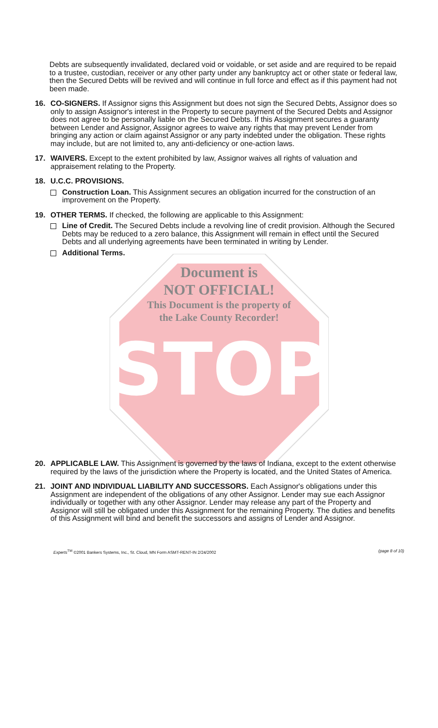STOP
Debts are subsequently invalidated, declared void or voidable, or set aside and are required to be repaid to a trustee, custodian, receiver or any other party under any bankruptcy act or other state or federal law, then the Secured Debts will be revived and will continue in full force and effect as if this payment had not been made.
16. CO-SIGNERS. If Assignor signs this Assignment but does not sign the Secured Debts, Assignor does so only to assign Assignor's interest in the Property to secure payment of the Secured Debts and Assignor does not agree to be personally liable on the Secured Debts. If this Assignment secures a guaranty between Lender and Assignor, Assignor agrees to waive any rights that may prevent Lender from bringing any action or claim against Assignor or any party indebted under the obligation. These rights may include, but are not limited to, any anti-deficiency or one-action laws.
17. WAIVERS. Except to the extent prohibited by law, Assignor waives all rights of valuation and appraisement relating to the Property.
18. U.C.C. PROVISIONS.
Construction Loan. This Assignment secures an obligation incurred for the construction of an improvement on the Property.
19. OTHER TERMS. If checked, the following are applicable to this Assignment:
Line of Credit. The Secured Debts include a revolving line of credit provision. Although the Secured Debts may be reduced to a zero balance, this Assignment will remain in effect until the Secured Debts and all underlying agreements have been terminated in writing by Lender.
Additional Terms.
Document is
NOT OFFICIAL!
This Document is the property of
the Lake County Recorder!
20. APPLICABLE LAW. This Assignment is governed by the laws of Indiana, except to the extent otherwise required by the laws of the jurisdiction where the Property is located, and the United States of America.
21. JOINT AND INDIVIDUAL LIABILITY AND SUCCESSORS. Each Assignor's obligations under this Assignment are independent of the obligations of any other Assignor. Lender may sue each Assignor individually or together with any other Assignor. Lender may release any part of the Property and Assignor will still be obligated under this Assignment for the remaining Property. The duties and benefits of this Assignment will bind and benefit the successors and assigns of Lender and Assignor.
Experts<sup>TM</sup> ©2001 Bankers Systems, Inc., St. Cloud, MN Form ASMT-RENT-IN 2/24/2002 (page 8 of 10)